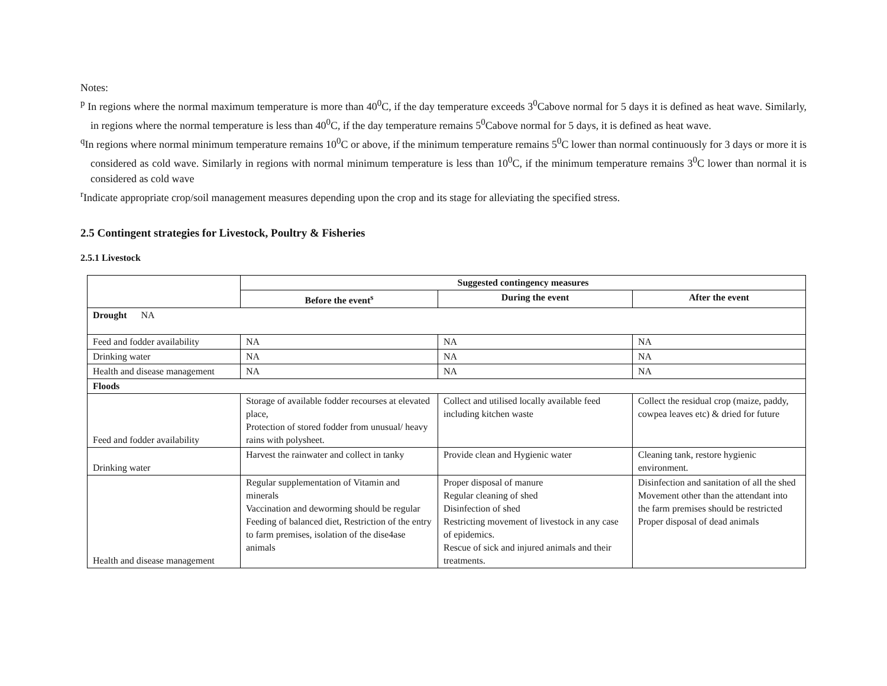Notes:
<sup>p</sup> In regions where the normal maximum temperature is more than 40<sup>0</sup>C, if the day temperature exceeds 3<sup>0</sup>Cabove normal for 5 days it is defined as heat wave. Similarly, in regions where the normal temperature is less than 40<sup>0</sup>C, if the day temperature remains 5<sup>0</sup>Cabove normal for 5 days, it is defined as heat wave.
<sup>q</sup> In regions where normal minimum temperature remains 10<sup>0</sup>C or above, if the minimum temperature remains 5<sup>0</sup>C lower than normal continuously for 3 days or more it is considered as cold wave. Similarly in regions with normal minimum temperature is less than 10<sup>0</sup>C, if the minimum temperature remains 3<sup>0</sup>C lower than normal it is considered as cold wave
<sup>r</sup> Indicate appropriate crop/soil management measures depending upon the crop and its stage for alleviating the specified stress.
2.5 Contingent strategies for Livestock, Poultry & Fisheries
2.5.1 Livestock
| | Suggested contingency measures | | |
| --- | --- | --- | --- |
| | Before the event<sup>s</sup> | During the event | After the event |
| Drought NA | | | |
| Feed and fodder availability | NA | NA | NA |
| Drinking water | NA | NA | NA |
| Health and disease management | NA | NA | NA |
| Floods | | | |
| Feed and fodder availability | Storage of available fodder recourses at elevated place, Protection of stored fodder from unusual/ heavy rains with polysheet. | Collect and utilised locally available feed including kitchen waste | Collect the residual crop (maize, paddy, cowpea leaves etc) & dried for future |
| Drinking water | Harvest the rainwater and collect in tanky | Provide clean and Hygienic water | Cleaning tank, restore hygienic environment. |
| Health and disease management | Regular supplementation of Vitamin and minerals Vaccination and deworming should be regular Feeding of balanced diet, Restriction of the entry to farm premises, isolation of the dise4ase animals | Proper disposal of manure Regular cleaning of shed Disinfection of shed Restricting movement of livestock in any case of epidemics. Rescue of sick and injured animals and their treatments. | Disinfection and sanitation of all the shed Movement other than the attendant into the farm premises should be restricted Proper disposal of dead animals |